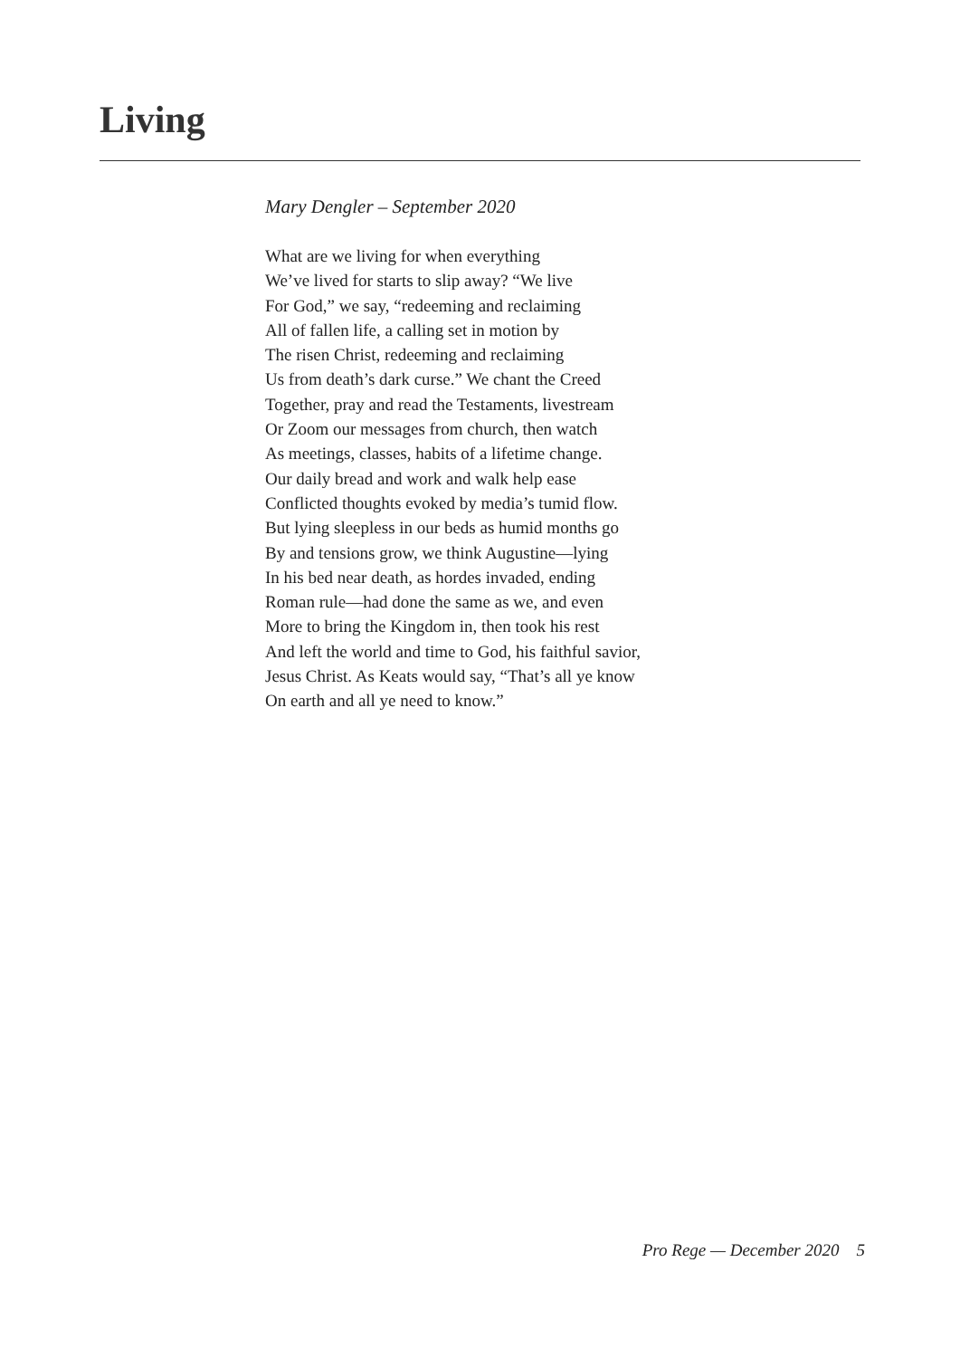Living
Mary Dengler – September 2020
What are we living for when everything
We’ve lived for starts to slip away? “We live
For God,” we say, “redeeming and reclaiming
All of fallen life, a calling set in motion by
The risen Christ, redeeming and reclaiming
Us from death’s dark curse.” We chant the Creed
Together, pray and read the Testaments, livestream
Or Zoom our messages from church, then watch
As meetings, classes, habits of a lifetime change.
Our daily bread and work and walk help ease
Conflicted thoughts evoked by media’s tumid flow.
But lying sleepless in our beds as humid months go
By and tensions grow, we think Augustine—lying
In his bed near death, as hordes invaded, ending
Roman rule—had done the same as we, and even
More to bring the Kingdom in, then took his rest
And left the world and time to God, his faithful savior,
Jesus Christ. As Keats would say, “That’s all ye know
On earth and all ye need to know.”
Pro Rege — December 2020 5